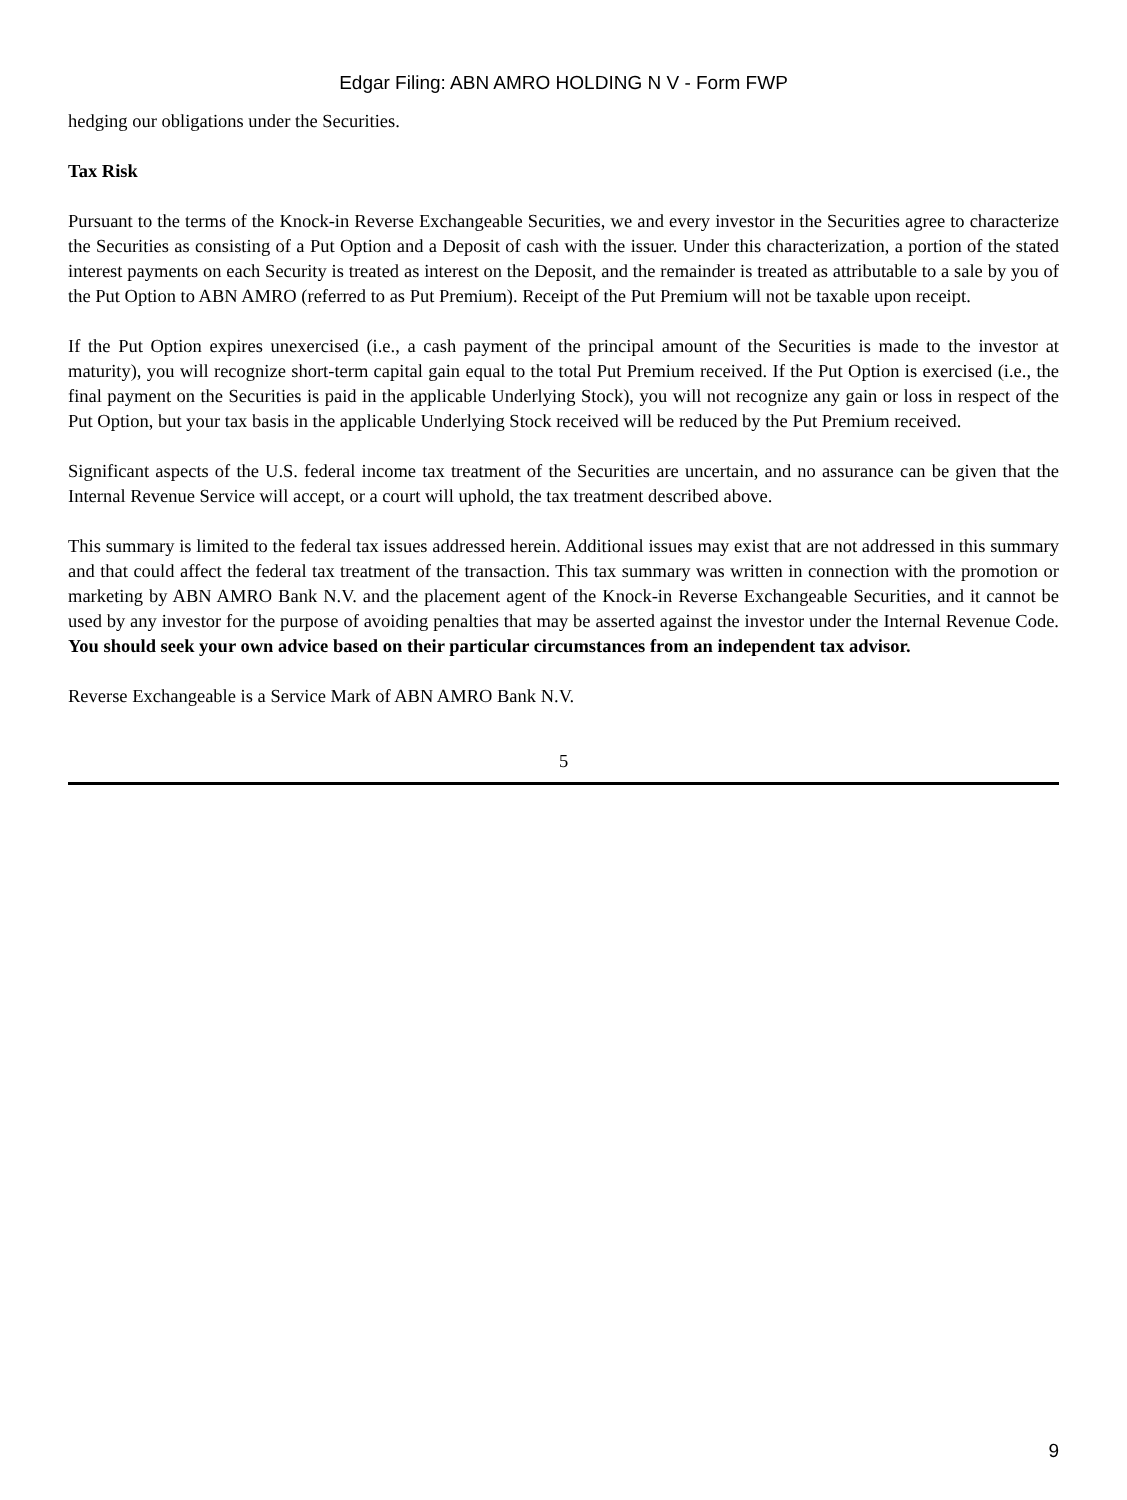Edgar Filing: ABN AMRO HOLDING N V - Form FWP
hedging our obligations under the Securities.
Tax Risk
Pursuant to the terms of the Knock-in Reverse Exchangeable Securities, we and every investor in the Securities agree to characterize the Securities as consisting of a Put Option and a Deposit of cash with the issuer. Under this characterization, a portion of the stated interest payments on each Security is treated as interest on the Deposit, and the remainder is treated as attributable to a sale by you of the Put Option to ABN AMRO (referred to as Put Premium). Receipt of the Put Premium will not be taxable upon receipt.
If the Put Option expires unexercised (i.e., a cash payment of the principal amount of the Securities is made to the investor at maturity), you will recognize short-term capital gain equal to the total Put Premium received. If the Put Option is exercised (i.e., the final payment on the Securities is paid in the applicable Underlying Stock), you will not recognize any gain or loss in respect of the Put Option, but your tax basis in the applicable Underlying Stock received will be reduced by the Put Premium received.
Significant aspects of the U.S. federal income tax treatment of the Securities are uncertain, and no assurance can be given that the Internal Revenue Service will accept, or a court will uphold, the tax treatment described above.
This summary is limited to the federal tax issues addressed herein. Additional issues may exist that are not addressed in this summary and that could affect the federal tax treatment of the transaction. This tax summary was written in connection with the promotion or marketing by ABN AMRO Bank N.V. and the placement agent of the Knock-in Reverse Exchangeable Securities, and it cannot be used by any investor for the purpose of avoiding penalties that may be asserted against the investor under the Internal Revenue Code. You should seek your own advice based on their particular circumstances from an independent tax advisor.
Reverse Exchangeable is a Service Mark of ABN AMRO Bank N.V.
5
9